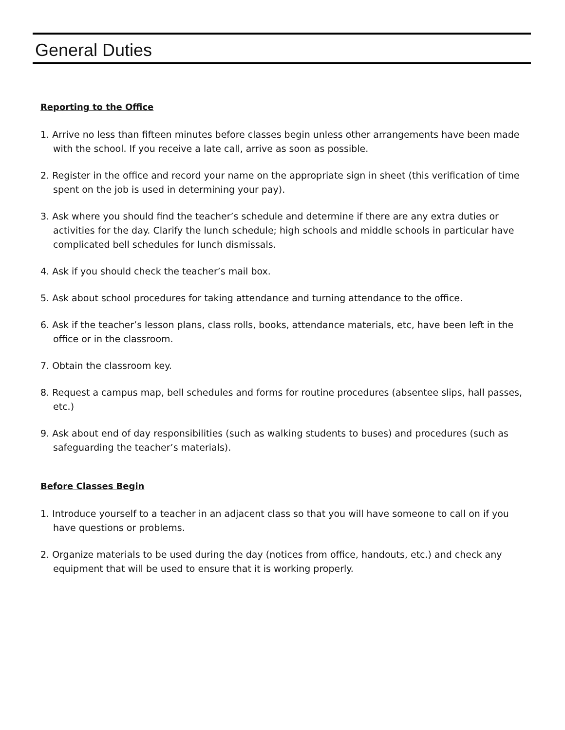General Duties
Reporting to the Office
1. Arrive no less than fifteen minutes before classes begin unless other arrangements have been made with the school. If you receive a late call, arrive as soon as possible.
2. Register in the office and record your name on the appropriate sign in sheet (this verification of time spent on the job is used in determining your pay).
3. Ask where you should find the teacher’s schedule and determine if there are any extra duties or activities for the day. Clarify the lunch schedule; high schools and middle schools in particular have complicated bell schedules for lunch dismissals.
4. Ask if you should check the teacher’s mail box.
5. Ask about school procedures for taking attendance and turning attendance to the office.
6. Ask if the teacher’s lesson plans, class rolls, books, attendance materials, etc, have been left in the office or in the classroom.
7. Obtain the classroom key.
8. Request a campus map, bell schedules and forms for routine procedures (absentee slips, hall passes, etc.)
9. Ask about end of day responsibilities (such as walking students to buses) and procedures (such as safeguarding the teacher’s materials).
Before Classes Begin
1. Introduce yourself to a teacher in an adjacent class so that you will have someone to call on if you have questions or problems.
2. Organize materials to be used during the day (notices from office, handouts, etc.) and check any equipment that will be used to ensure that it is working properly.